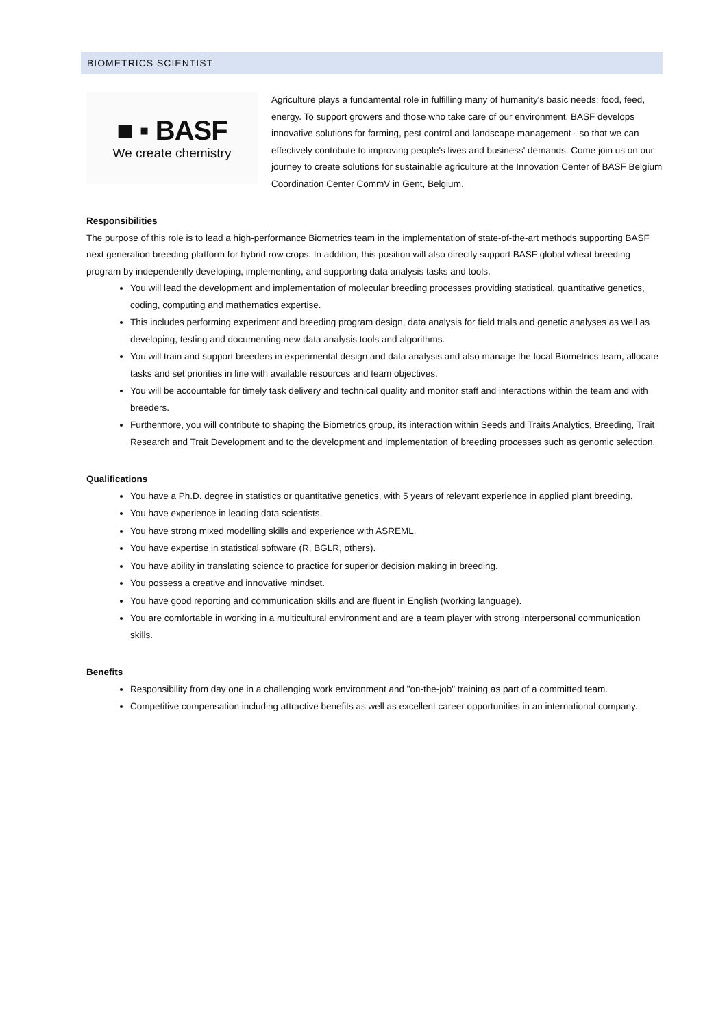BIOMETRICS SCIENTIST
■ ▪ BASF
We create chemistry
Agriculture plays a fundamental role in fulfilling many of humanity's basic needs: food, feed, energy. To support growers and those who take care of our environment, BASF develops innovative solutions for farming, pest control and landscape management - so that we can effectively contribute to improving people's lives and business' demands. Come join us on our journey to create solutions for sustainable agriculture at the Innovation Center of BASF Belgium Coordination Center CommV in Gent, Belgium.
Responsibilities
The purpose of this role is to lead a high-performance Biometrics team in the implementation of state-of-the-art methods supporting BASF next generation breeding platform for hybrid row crops. In addition, this position will also directly support BASF global wheat breeding program by independently developing, implementing, and supporting data analysis tasks and tools.
You will lead the development and implementation of molecular breeding processes providing statistical, quantitative genetics, coding, computing and mathematics expertise.
This includes performing experiment and breeding program design, data analysis for field trials and genetic analyses as well as developing, testing and documenting new data analysis tools and algorithms.
You will train and support breeders in experimental design and data analysis and also manage the local Biometrics team, allocate tasks and set priorities in line with available resources and team objectives.
You will be accountable for timely task delivery and technical quality and monitor staff and interactions within the team and with breeders.
Furthermore, you will contribute to shaping the Biometrics group, its interaction within Seeds and Traits Analytics, Breeding, Trait Research and Trait Development and to the development and implementation of breeding processes such as genomic selection.
Qualifications
You have a Ph.D. degree in statistics or quantitative genetics, with 5 years of relevant experience in applied plant breeding.
You have experience in leading data scientists.
You have strong mixed modelling skills and experience with ASREML.
You have expertise in statistical software (R, BGLR, others).
You have ability in translating science to practice for superior decision making in breeding.
You possess a creative and innovative mindset.
You have good reporting and communication skills and are fluent in English (working language).
You are comfortable in working in a multicultural environment and are a team player with strong interpersonal communication skills.
Benefits
Responsibility from day one in a challenging work environment and "on-the-job" training as part of a committed team.
Competitive compensation including attractive benefits as well as excellent career opportunities in an international company.